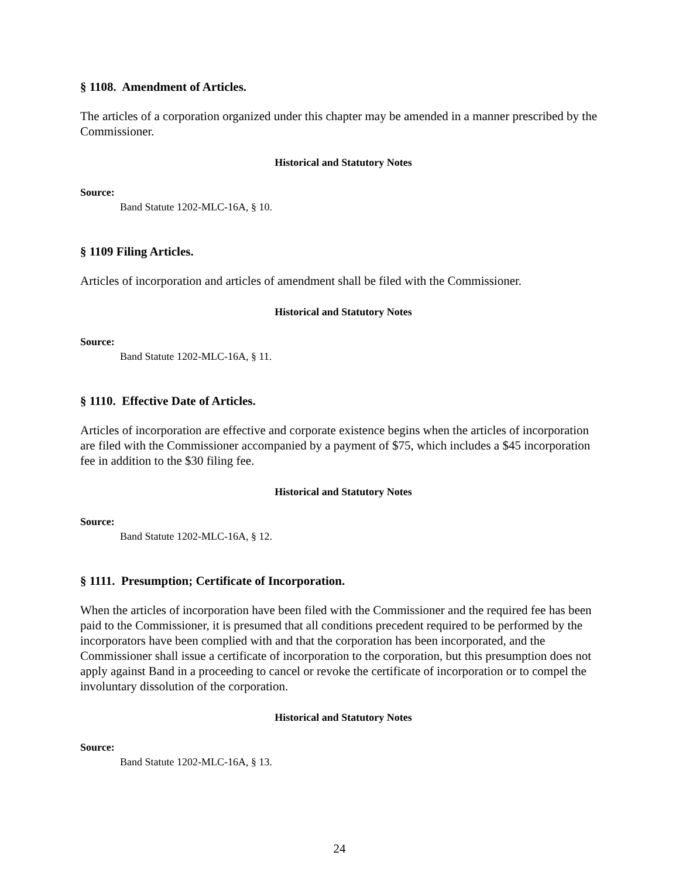§ 1108. Amendment of Articles.
The articles of a corporation organized under this chapter may be amended in a manner prescribed by the Commissioner.
Historical and Statutory Notes
Source:
Band Statute 1202-MLC-16A, § 10.
§ 1109 Filing Articles.
Articles of incorporation and articles of amendment shall be filed with the Commissioner.
Historical and Statutory Notes
Source:
Band Statute 1202-MLC-16A, § 11.
§ 1110. Effective Date of Articles.
Articles of incorporation are effective and corporate existence begins when the articles of incorporation are filed with the Commissioner accompanied by a payment of $75, which includes a $45 incorporation fee in addition to the $30 filing fee.
Historical and Statutory Notes
Source:
Band Statute 1202-MLC-16A, § 12.
§ 1111. Presumption; Certificate of Incorporation.
When the articles of incorporation have been filed with the Commissioner and the required fee has been paid to the Commissioner, it is presumed that all conditions precedent required to be performed by the incorporators have been complied with and that the corporation has been incorporated, and the Commissioner shall issue a certificate of incorporation to the corporation, but this presumption does not apply against Band in a proceeding to cancel or revoke the certificate of incorporation or to compel the involuntary dissolution of the corporation.
Historical and Statutory Notes
Source:
Band Statute 1202-MLC-16A, § 13.
24